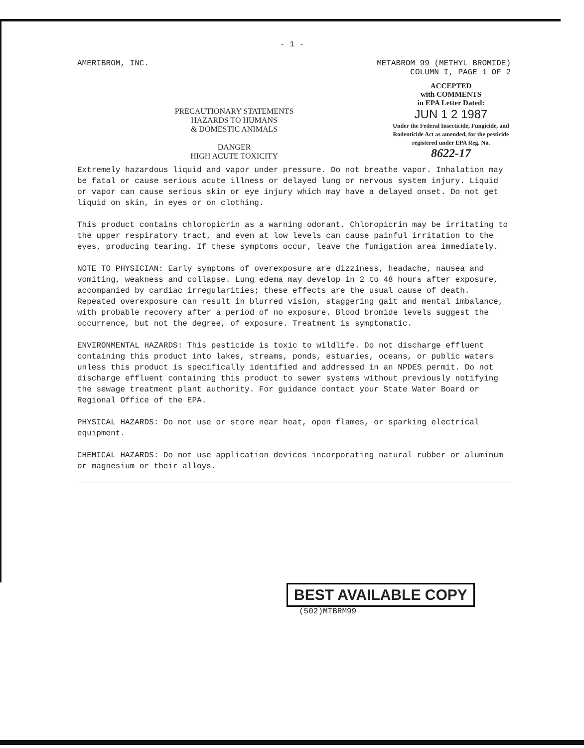- 1 -
AMERIBROM, INC. METABROM 99 (METHYL BROMIDE)
COLUMN I, PAGE 1 OF 2
PRECAUTIONARY STATEMENTS
HAZARDS TO HUMANS
& DOMESTIC ANIMALS
DANGER
HIGH ACUTE TOXICITY
ACCEPTED
with COMMENTS
in EPA Letter Dated:
JUN 1 2 1987
Under the Federal Insecticide, Fungicide, and Rodenticide Act as amended, for the pesticide registered under EPA Reg. No.
8622-17
Extremely hazardous liquid and vapor under pressure. Do not breathe vapor. Inhalation may be fatal or cause serious acute illness or delayed lung or nervous system injury. Liquid or vapor can cause serious skin or eye injury which may have a delayed onset. Do not get liquid on skin, in eyes or on clothing.
This product contains chloropicrin as a warning odorant. Chloropicrin may be irritating to the upper respiratory tract, and even at low levels can cause painful irritation to the eyes, producing tearing. If these symptoms occur, leave the fumigation area immediately.
NOTE TO PHYSICIAN: Early symptoms of overexposure are dizziness, headache, nausea and vomiting, weakness and collapse. Lung edema may develop in 2 to 48 hours after exposure, accompanied by cardiac irregularities; these effects are the usual cause of death. Repeated overexposure can result in blurred vision, staggering gait and mental imbalance, with probable recovery after a period of no exposure. Blood bromide levels suggest the occurrence, but not the degree, of exposure. Treatment is symptomatic.
ENVIRONMENTAL HAZARDS: This pesticide is toxic to wildlife. Do not discharge effluent containing this product into lakes, streams, ponds, estuaries, oceans, or public waters unless this product is specifically identified and addressed in an NPDES permit. Do not discharge effluent containing this product to sewer systems without previously notifying the sewage treatment plant authority. For guidance contact your State Water Board or Regional Office of the EPA.
PHYSICAL HAZARDS: Do not use or store near heat, open flames, or sparking electrical equipment.
CHEMICAL HAZARDS: Do not use application devices incorporating natural rubber or aluminum or magnesium or their alloys.
BEST AVAILABLE COPY (502)MTBRM99